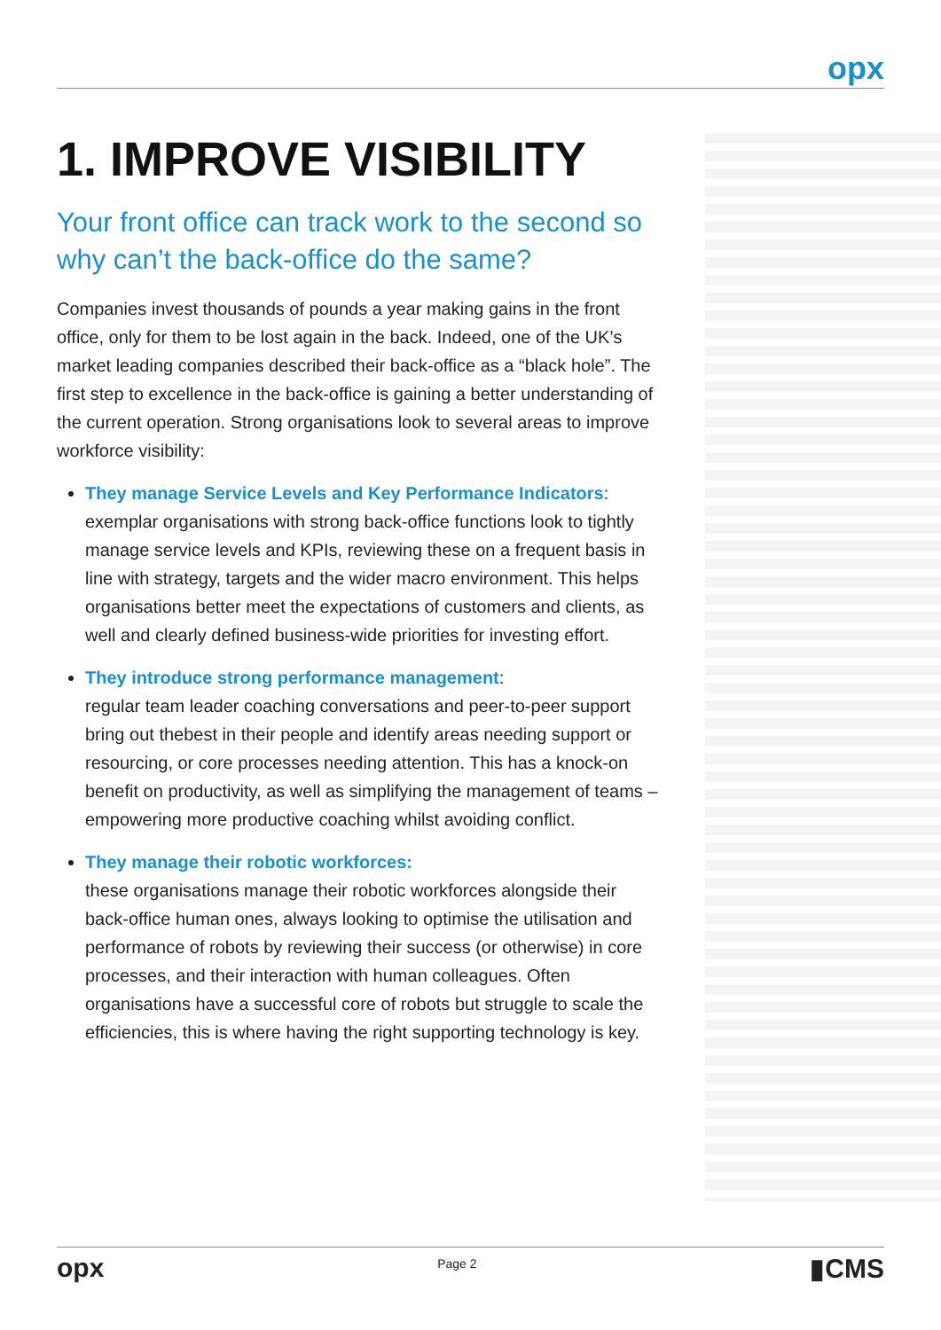opx
1. IMPROVE VISIBILITY
Your front office can track work to the second so why can’t the back-office do the same?
Companies invest thousands of pounds a year making gains in the front office, only for them to be lost again in the back. Indeed, one of the UK’s market leading companies described their back-office as a “black hole”. The first step to excellence in the back-office is gaining a better understanding of the current operation. Strong organisations look to several areas to improve workforce visibility:
They manage Service Levels and Key Performance Indicators:
exemplar organisations with strong back-office functions look to tightly manage service levels and KPIs, reviewing these on a frequent basis in line with strategy, targets and the wider macro environment. This helps organisations better meet the expectations of customers and clients, as well and clearly defined business-wide priorities for investing effort.
They introduce strong performance management:
regular team leader coaching conversations and peer-to-peer support bring out thebest in their people and identify areas needing support or resourcing, or core processes needing attention. This has a knock-on benefit on productivity, as well as simplifying the management of teams – empowering more productive coaching whilst avoiding conflict.
They manage their robotic workforces:
these organisations manage their robotic workforces alongside their back-office human ones, always looking to optimise the utilisation and performance of robots by reviewing their success (or otherwise) in core processes, and their interaction with human colleagues. Often organisations have a successful core of robots but struggle to scale the efficiencies, this is where having the right supporting technology is key.
opx Page 2 ▮CMS